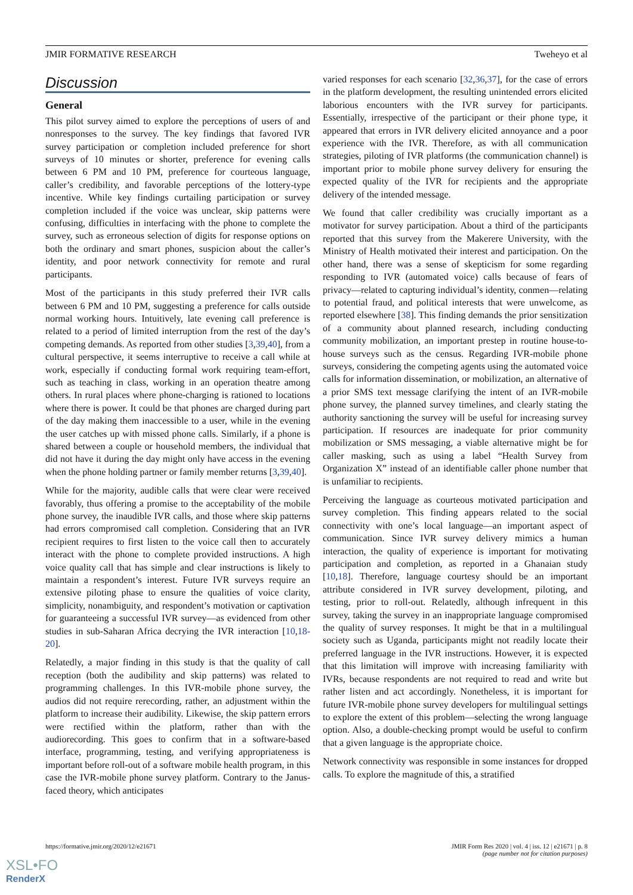JMIR FORMATIVE RESEARCH Tweheyo et al
Discussion
General
This pilot survey aimed to explore the perceptions of users of and nonresponses to the survey. The key findings that favored IVR survey participation or completion included preference for short surveys of 10 minutes or shorter, preference for evening calls between 6 PM and 10 PM, preference for courteous language, caller’s credibility, and favorable perceptions of the lottery-type incentive. While key findings curtailing participation or survey completion included if the voice was unclear, skip patterns were confusing, difficulties in interfacing with the phone to complete the survey, such as erroneous selection of digits for response options on both the ordinary and smart phones, suspicion about the caller’s identity, and poor network connectivity for remote and rural participants.
Most of the participants in this study preferred their IVR calls between 6 PM and 10 PM, suggesting a preference for calls outside normal working hours. Intuitively, late evening call preference is related to a period of limited interruption from the rest of the day’s competing demands. As reported from other studies [3,39,40], from a cultural perspective, it seems interruptive to receive a call while at work, especially if conducting formal work requiring team-effort, such as teaching in class, working in an operation theatre among others. In rural places where phone-charging is rationed to locations where there is power. It could be that phones are charged during part of the day making them inaccessible to a user, while in the evening the user catches up with missed phone calls. Similarly, if a phone is shared between a couple or household members, the individual that did not have it during the day might only have access in the evening when the phone holding partner or family member returns [3,39,40].
While for the majority, audible calls that were clear were received favorably, thus offering a promise to the acceptability of the mobile phone survey, the inaudible IVR calls, and those where skip patterns had errors compromised call completion. Considering that an IVR recipient requires to first listen to the voice call then to accurately interact with the phone to complete provided instructions. A high voice quality call that has simple and clear instructions is likely to maintain a respondent’s interest. Future IVR surveys require an extensive piloting phase to ensure the qualities of voice clarity, simplicity, nonambiguity, and respondent’s motivation or captivation for guaranteeing a successful IVR survey—as evidenced from other studies in sub-Saharan Africa decrying the IVR interaction [10,18-20].
Relatedly, a major finding in this study is that the quality of call reception (both the audibility and skip patterns) was related to programming challenges. In this IVR-mobile phone survey, the audios did not require rerecording, rather, an adjustment within the platform to increase their audibility. Likewise, the skip pattern errors were rectified within the platform, rather than with the audiorecording. This goes to confirm that in a software-based interface, programming, testing, and verifying appropriateness is important before roll-out of a software mobile health program, in this case the IVR-mobile phone survey platform. Contrary to the Janus-faced theory, which anticipates
varied responses for each scenario [32,36,37], for the case of errors in the platform development, the resulting unintended errors elicited laborious encounters with the IVR survey for participants. Essentially, irrespective of the participant or their phone type, it appeared that errors in IVR delivery elicited annoyance and a poor experience with the IVR. Therefore, as with all communication strategies, piloting of IVR platforms (the communication channel) is important prior to mobile phone survey delivery for ensuring the expected quality of the IVR for recipients and the appropriate delivery of the intended message.
We found that caller credibility was crucially important as a motivator for survey participation. About a third of the participants reported that this survey from the Makerere University, with the Ministry of Health motivated their interest and participation. On the other hand, there was a sense of skepticism for some regarding responding to IVR (automated voice) calls because of fears of privacy—related to capturing individual’s identity, conmen—relating to potential fraud, and political interests that were unwelcome, as reported elsewhere [38]. This finding demands the prior sensitization of a community about planned research, including conducting community mobilization, an important prestep in routine house-to-house surveys such as the census. Regarding IVR-mobile phone surveys, considering the competing agents using the automated voice calls for information dissemination, or mobilization, an alternative of a prior SMS text message clarifying the intent of an IVR-mobile phone survey, the planned survey timelines, and clearly stating the authority sanctioning the survey will be useful for increasing survey participation. If resources are inadequate for prior community mobilization or SMS messaging, a viable alternative might be for caller masking, such as using a label “Health Survey from Organization X” instead of an identifiable caller phone number that is unfamiliar to recipients.
Perceiving the language as courteous motivated participation and survey completion. This finding appears related to the social connectivity with one’s local language—an important aspect of communication. Since IVR survey delivery mimics a human interaction, the quality of experience is important for motivating participation and completion, as reported in a Ghanaian study [10,18]. Therefore, language courtesy should be an important attribute considered in IVR survey development, piloting, and testing, prior to roll-out. Relatedly, although infrequent in this survey, taking the survey in an inappropriate language compromised the quality of survey responses. It might be that in a multilingual society such as Uganda, participants might not readily locate their preferred language in the IVR instructions. However, it is expected that this limitation will improve with increasing familiarity with IVRs, because respondents are not required to read and write but rather listen and act accordingly. Nonetheless, it is important for future IVR-mobile phone survey developers for multilingual settings to explore the extent of this problem—selecting the wrong language option. Also, a double-checking prompt would be useful to confirm that a given language is the appropriate choice.
Network connectivity was responsible in some instances for dropped calls. To explore the magnitude of this, a stratified
https://formative.jmir.org/2020/12/e21671 JMIR Form Res 2020 | vol. 4 | iss. 12 | e21671 | p. 8
(page number not for citation purposes)
XSL•FO
RenderX